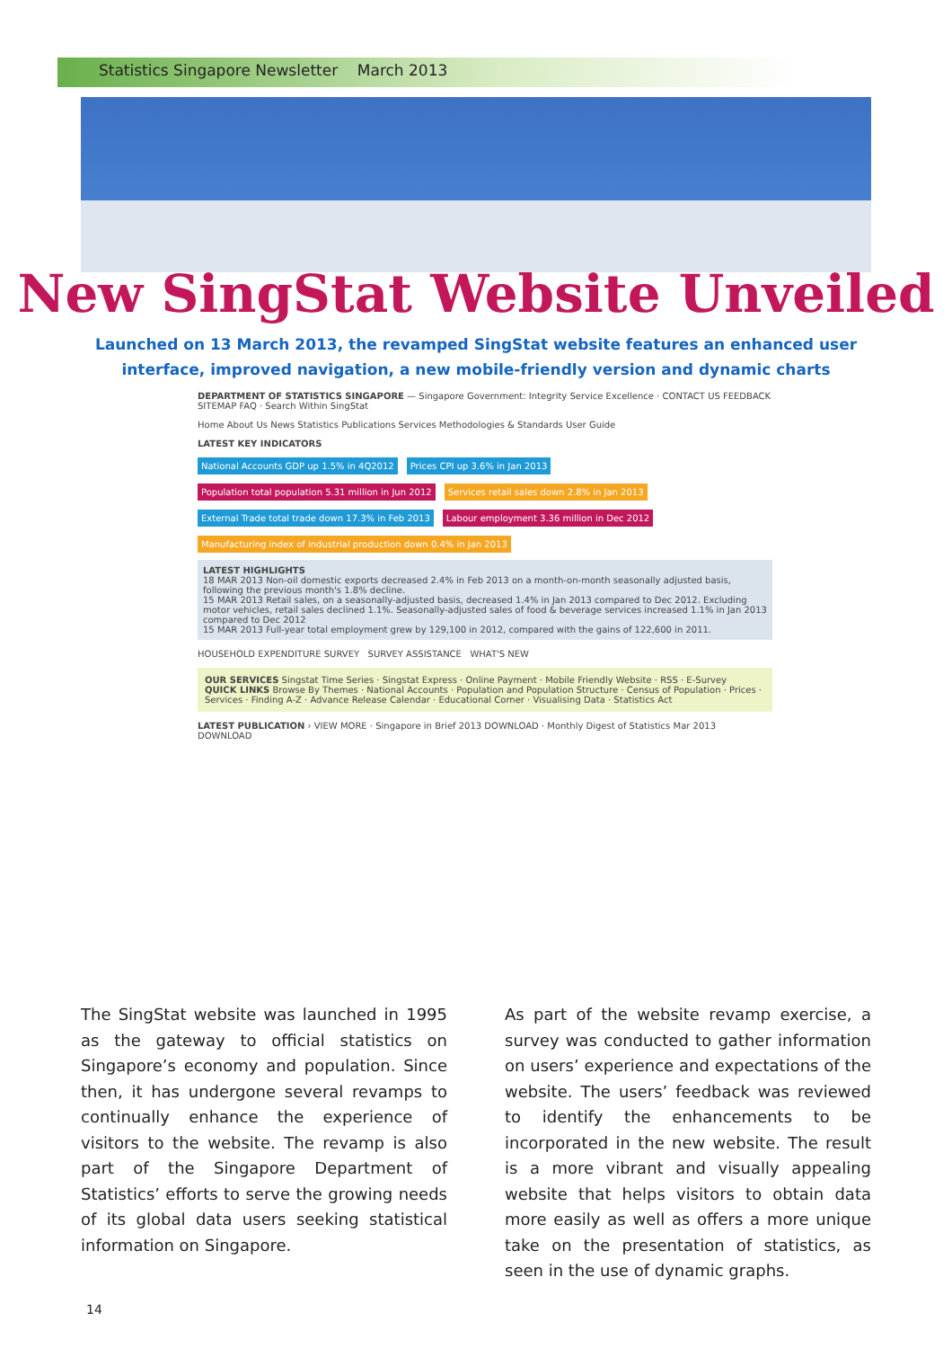Statistics Singapore Newsletter March 2013
New SingStat Website Unveiled
Launched on 13 March 2013, the revamped SingStat website features an enhanced user interface, improved navigation, a new mobile-friendly version and dynamic charts
DEPARTMENT OF STATISTICS SINGAPORE — Singapore Government: Integrity Service Excellence · CONTACT US FEEDBACK SITEMAP FAQ · Search Within SingStat
Home About Us News Statistics Publications Services Methodologies & Standards User Guide
LATEST KEY INDICATORS
National Accounts GDP up 1.5% in 4Q2012
Prices CPI up 3.6% in Jan 2013
Population total population 5.31 million in Jun 2012
Services retail sales down 2.8% in Jan 2013
External Trade total trade down 17.3% in Feb 2013
Labour employment 3.36 million in Dec 2012
Manufacturing index of industrial production down 0.4% in Jan 2013
LATEST HIGHLIGHTS
18 MAR 2013 Non-oil domestic exports decreased 2.4% in Feb 2013 on a month-on-month seasonally adjusted basis, following the previous month's 1.8% decline.
15 MAR 2013 Retail sales, on a seasonally-adjusted basis, decreased 1.4% in Jan 2013 compared to Dec 2012. Excluding motor vehicles, retail sales declined 1.1%. Seasonally-adjusted sales of food & beverage services increased 1.1% in Jan 2013 compared to Dec 2012
15 MAR 2013 Full-year total employment grew by 129,100 in 2012, compared with the gains of 122,600 in 2011.
HOUSEHOLD EXPENDITURE SURVEY SURVEY ASSISTANCE WHAT'S NEW
OUR SERVICES Singstat Time Series · Singstat Express · Online Payment · Mobile Friendly Website · RSS · E-Survey
QUICK LINKS Browse By Themes · National Accounts · Population and Population Structure · Census of Population · Prices · Services · Finding A-Z · Advance Release Calendar · Educational Corner · Visualising Data · Statistics Act
LATEST PUBLICATION › VIEW MORE · Singapore in Brief 2013 DOWNLOAD · Monthly Digest of Statistics Mar 2013 DOWNLOAD
The SingStat website was launched in 1995 as the gateway to official statistics on Singapore’s economy and population. Since then, it has undergone several revamps to continually enhance the experience of visitors to the website. The revamp is also part of the Singapore Department of Statistics’ efforts to serve the growing needs of its global data users seeking statistical information on Singapore.
As part of the website revamp exercise, a survey was conducted to gather information on users’ experience and expectations of the website. The users’ feedback was reviewed to identify the enhancements to be incorporated in the new website. The result is a more vibrant and visually appealing website that helps visitors to obtain data more easily as well as offers a more unique take on the presentation of statistics, as seen in the use of dynamic graphs.
14